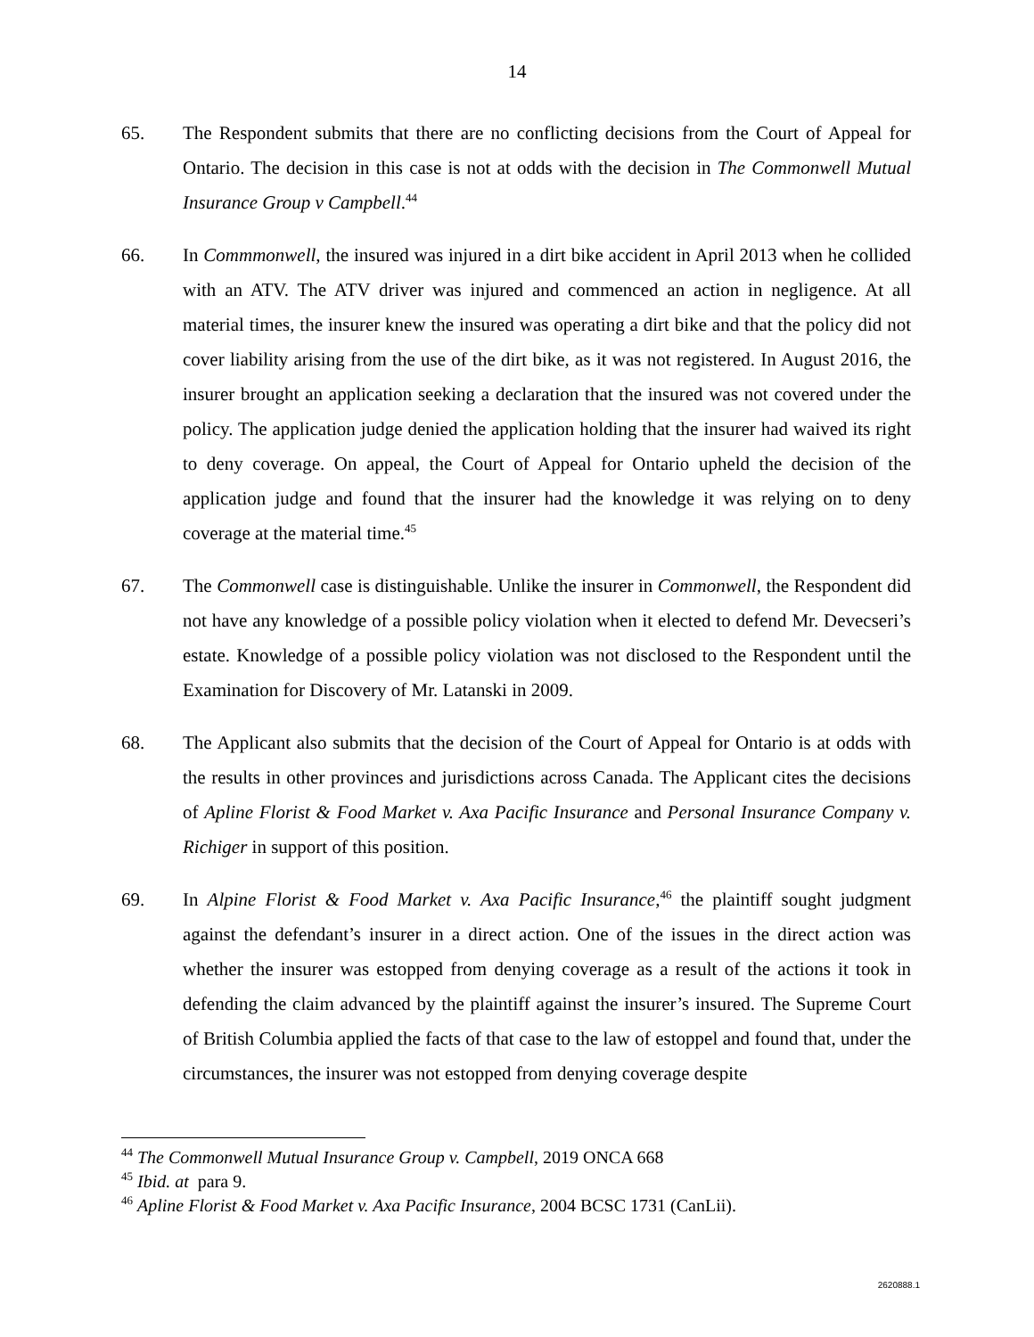14
65. The Respondent submits that there are no conflicting decisions from the Court of Appeal for Ontario. The decision in this case is not at odds with the decision in The Commonwell Mutual Insurance Group v Campbell.<sup>44</sup>
66. In Commmonwell, the insured was injured in a dirt bike accident in April 2013 when he collided with an ATV. The ATV driver was injured and commenced an action in negligence. At all material times, the insurer knew the insured was operating a dirt bike and that the policy did not cover liability arising from the use of the dirt bike, as it was not registered. In August 2016, the insurer brought an application seeking a declaration that the insured was not covered under the policy. The application judge denied the application holding that the insurer had waived its right to deny coverage. On appeal, the Court of Appeal for Ontario upheld the decision of the application judge and found that the insurer had the knowledge it was relying on to deny coverage at the material time.<sup>45</sup>
67. The Commonwell case is distinguishable. Unlike the insurer in Commonwell, the Respondent did not have any knowledge of a possible policy violation when it elected to defend Mr. Devecseri’s estate. Knowledge of a possible policy violation was not disclosed to the Respondent until the Examination for Discovery of Mr. Latanski in 2009.
68. The Applicant also submits that the decision of the Court of Appeal for Ontario is at odds with the results in other provinces and jurisdictions across Canada. The Applicant cites the decisions of Apline Florist & Food Market v. Axa Pacific Insurance and Personal Insurance Company v. Richiger in support of this position.
69. In Alpine Florist & Food Market v. Axa Pacific Insurance,<sup>46</sup> the plaintiff sought judgment against the defendant’s insurer in a direct action. One of the issues in the direct action was whether the insurer was estopped from denying coverage as a result of the actions it took in defending the claim advanced by the plaintiff against the insurer’s insured. The Supreme Court of British Columbia applied the facts of that case to the law of estoppel and found that, under the circumstances, the insurer was not estopped from denying coverage despite
<sup>44</sup> The Commonwell Mutual Insurance Group v. Campbell, 2019 ONCA 668
<sup>45</sup> Ibid. at para 9.
<sup>46</sup> Apline Florist & Food Market v. Axa Pacific Insurance, 2004 BCSC 1731 (CanLii).
2620888.1